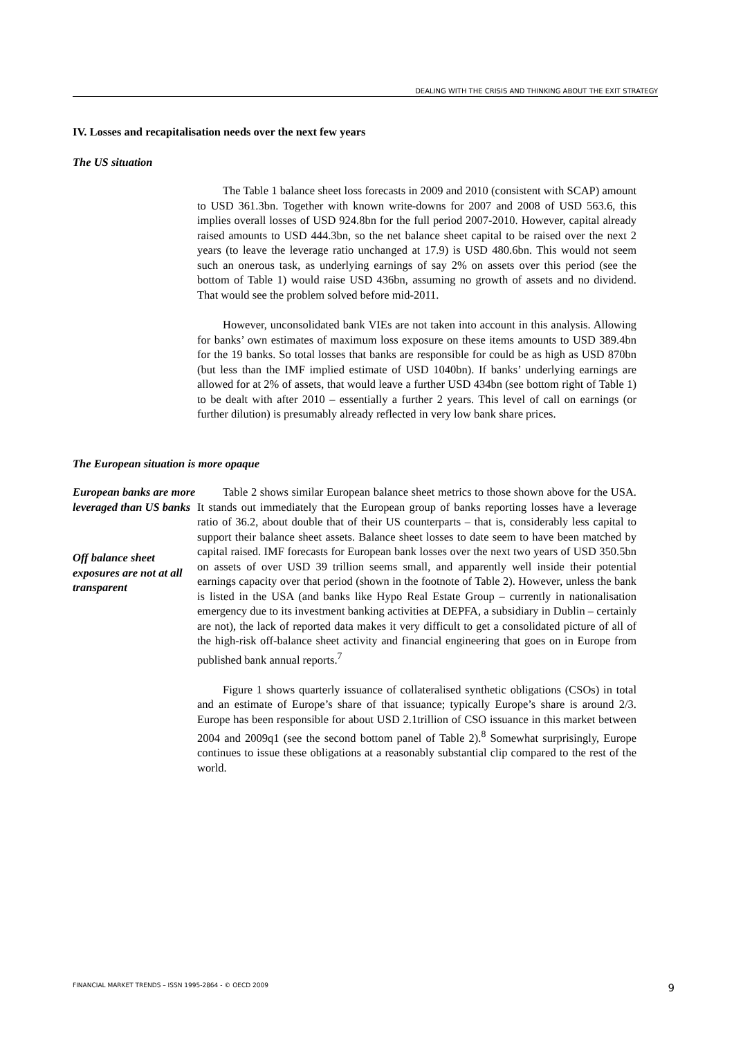DEALING WITH THE CRISIS AND THINKING ABOUT THE EXIT STRATEGY
IV. Losses and recapitalisation needs over the next few years
The US situation
The Table 1 balance sheet loss forecasts in 2009 and 2010 (consistent with SCAP) amount to USD 361.3bn. Together with known write-downs for 2007 and 2008 of USD 563.6, this implies overall losses of USD 924.8bn for the full period 2007-2010. However, capital already raised amounts to USD 444.3bn, so the net balance sheet capital to be raised over the next 2 years (to leave the leverage ratio unchanged at 17.9) is USD 480.6bn. This would not seem such an onerous task, as underlying earnings of say 2% on assets over this period (see the bottom of Table 1) would raise USD 436bn, assuming no growth of assets and no dividend. That would see the problem solved before mid-2011.
However, unconsolidated bank VIEs are not taken into account in this analysis. Allowing for banks’ own estimates of maximum loss exposure on these items amounts to USD 389.4bn for the 19 banks. So total losses that banks are responsible for could be as high as USD 870bn (but less than the IMF implied estimate of USD 1040bn). If banks’ underlying earnings are allowed for at 2% of assets, that would leave a further USD 434bn (see bottom right of Table 1) to be dealt with after 2010 – essentially a further 2 years. This level of call on earnings (or further dilution) is presumably already reflected in very low bank share prices.
The European situation is more opaque
European banks are more leveraged than US banks
Off balance sheet exposures are not at all transparent
Table 2 shows similar European balance sheet metrics to those shown above for the USA. It stands out immediately that the European group of banks reporting losses have a leverage ratio of 36.2, about double that of their US counterparts – that is, considerably less capital to support their balance sheet assets. Balance sheet losses to date seem to have been matched by capital raised. IMF forecasts for European bank losses over the next two years of USD 350.5bn on assets of over USD 39 trillion seems small, and apparently well inside their potential earnings capacity over that period (shown in the footnote of Table 2). However, unless the bank is listed in the USA (and banks like Hypo Real Estate Group – currently in nationalisation emergency due to its investment banking activities at DEPFA, a subsidiary in Dublin – certainly are not), the lack of reported data makes it very difficult to get a consolidated picture of all of the high-risk off-balance sheet activity and financial engineering that goes on in Europe from published bank annual reports.<sup>7</sup>
Figure 1 shows quarterly issuance of collateralised synthetic obligations (CSOs) in total and an estimate of Europe’s share of that issuance; typically Europe’s share is around 2/3. Europe has been responsible for about USD 2.1trillion of CSO issuance in this market between 2004 and 2009q1 (see the second bottom panel of Table 2).<sup>8</sup> Somewhat surprisingly, Europe continues to issue these obligations at a reasonably substantial clip compared to the rest of the world.
FINANCIAL MARKET TRENDS – ISSN 1995-2864 - © OECD 2009 9